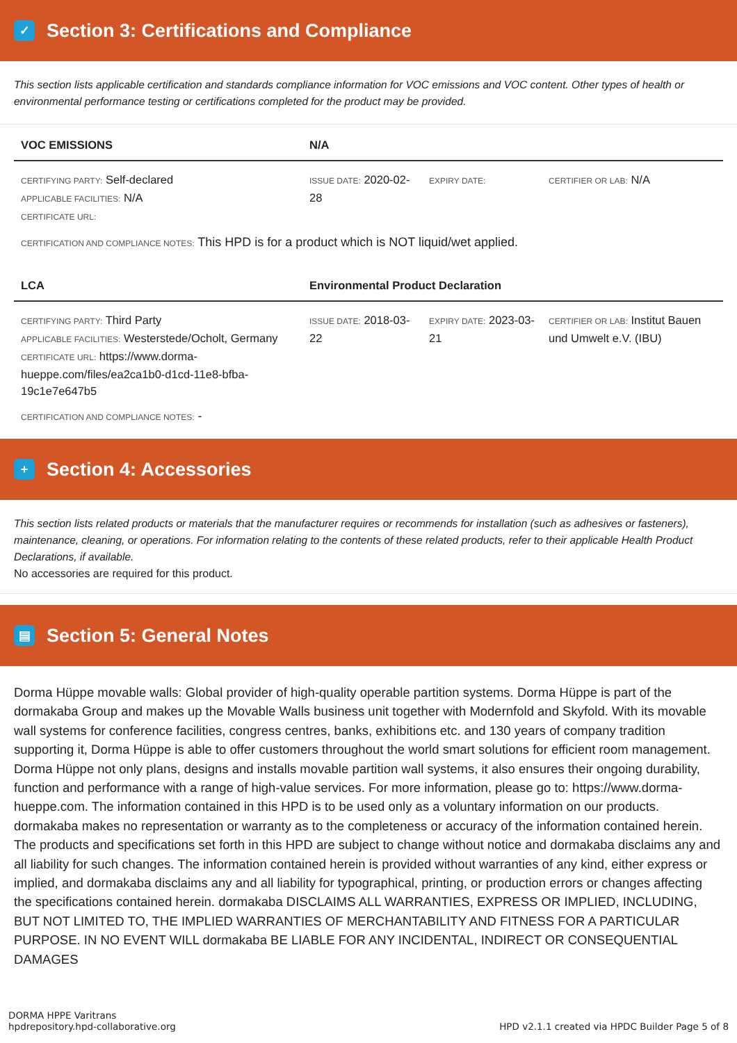✓ Section 3: Certifications and Compliance
This section lists applicable certification and standards compliance information for VOC emissions and VOC content. Other types of health or environmental performance testing or certifications completed for the product may be provided.
| VOC EMISSIONS | N/A | | |
| --- | --- | --- | --- |
| CERTIFYING PARTY: Self-declared APPLICABLE FACILITIES: N/A CERTIFICATE URL: | ISSUE DATE: 2020-02-28 | EXPIRY DATE: | CERTIFIER OR LAB: N/A |
CERTIFICATION AND COMPLIANCE NOTES: This HPD is for a product which is NOT liquid/wet applied.
| LCA | Environmental Product Declaration | | |
| --- | --- | --- | --- |
| CERTIFYING PARTY: Third Party APPLICABLE FACILITIES: Westerstede/Ocholt, Germany CERTIFICATE URL: https://www.dorma-hueppe.com/files/ea2ca1b0-d1cd-11e8-bfba-19c1e7e647b5 | ISSUE DATE: 2018-03-22 | EXPIRY DATE: 2023-03-21 | CERTIFIER OR LAB: Institut Bauen und Umwelt e.V. (IBU) |
CERTIFICATION AND COMPLIANCE NOTES: -
+ Section 4: Accessories
This section lists related products or materials that the manufacturer requires or recommends for installation (such as adhesives or fasteners), maintenance, cleaning, or operations. For information relating to the contents of these related products, refer to their applicable Health Product Declarations, if available.
No accessories are required for this product.
▤ Section 5: General Notes
Dorma Hüppe movable walls: Global provider of high-quality operable partition systems. Dorma Hüppe is part of the dormakaba Group and makes up the Movable Walls business unit together with Modernfold and Skyfold. With its movable wall systems for conference facilities, congress centres, banks, exhibitions etc. and 130 years of company tradition supporting it, Dorma Hüppe is able to offer customers throughout the world smart solutions for efficient room management. Dorma Hüppe not only plans, designs and installs movable partition wall systems, it also ensures their ongoing durability, function and performance with a range of high-value services. For more information, please go to: https://www.dorma-hueppe.com. The information contained in this HPD is to be used only as a voluntary information on our products. dormakaba makes no representation or warranty as to the completeness or accuracy of the information contained herein. The products and specifications set forth in this HPD are subject to change without notice and dormakaba disclaims any and all liability for such changes. The information contained herein is provided without warranties of any kind, either express or implied, and dormakaba disclaims any and all liability for typographical, printing, or production errors or changes affecting the specifications contained herein. dormakaba DISCLAIMS ALL WARRANTIES, EXPRESS OR IMPLIED, INCLUDING, BUT NOT LIMITED TO, THE IMPLIED WARRANTIES OF MERCHANTABILITY AND FITNESS FOR A PARTICULAR PURPOSE. IN NO EVENT WILL dormakaba BE LIABLE FOR ANY INCIDENTAL, INDIRECT OR CONSEQUENTIAL DAMAGES
DORMA HPPE Varitrans
hpdrepository.hpd-collaborative.org
HPD v2.1.1 created via HPDC Builder Page 5 of 8